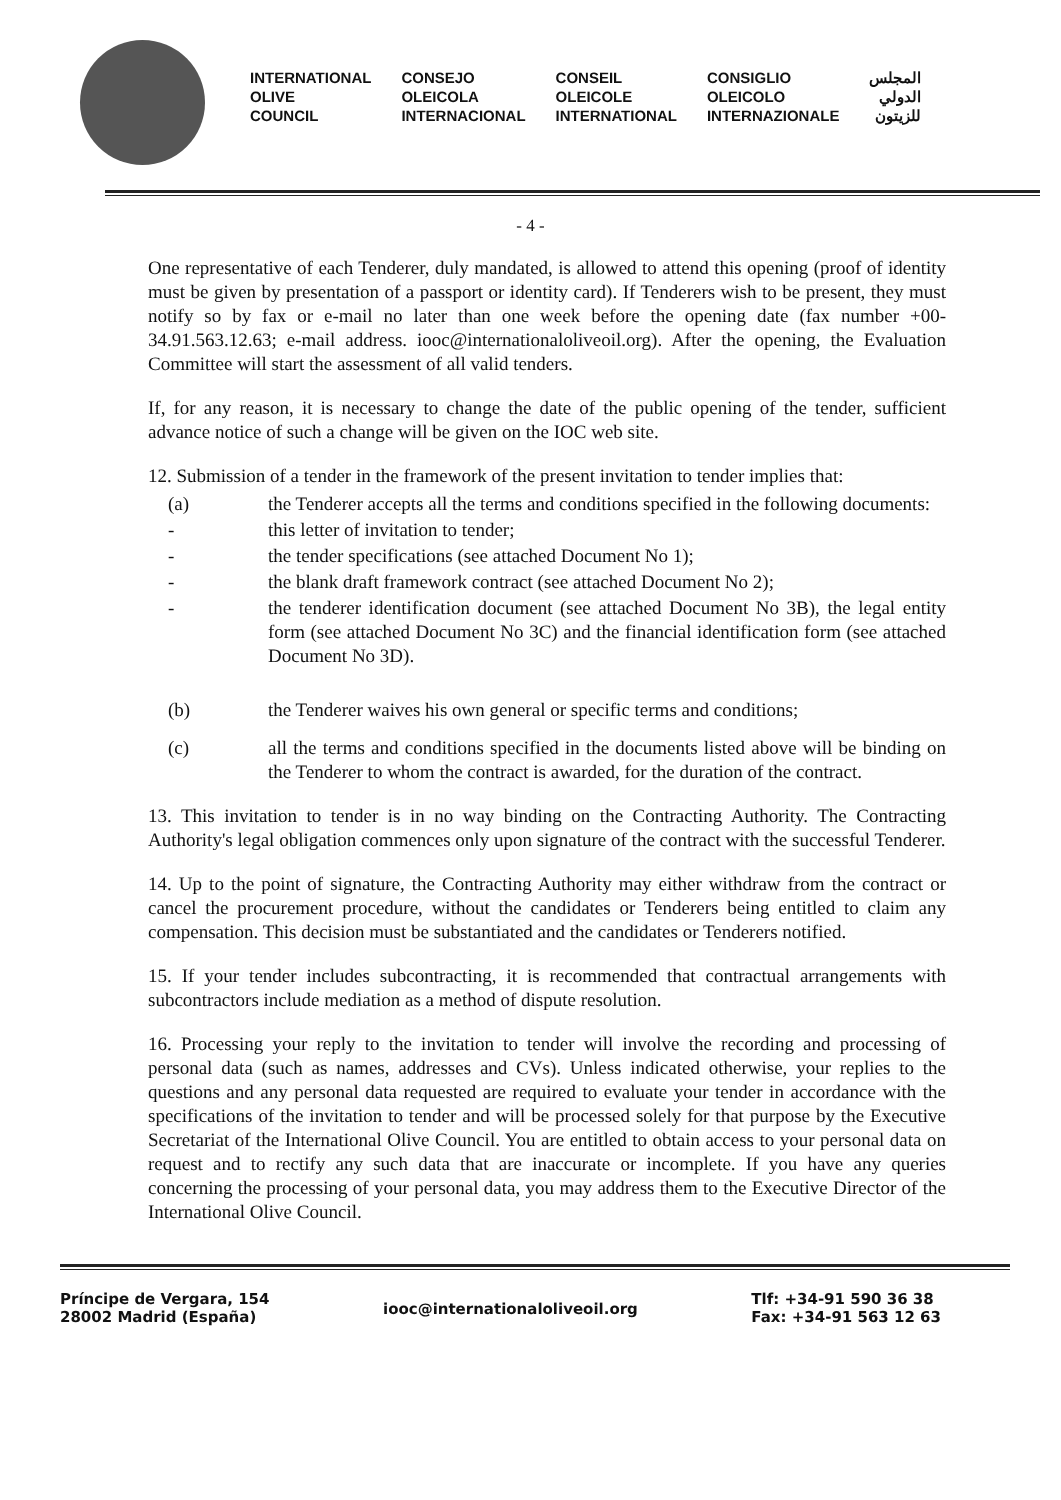INTERNATIONAL
OLIVE
COUNCIL
CONSEJO
OLEICOLA
INTERNACIONAL
CONSEIL
OLEICOLE
INTERNATIONAL
CONSIGLIO
OLEICOLO
INTERNAZIONALE
المجلس
الدولي
للزيتون
- 4 -
One representative of each Tenderer, duly mandated, is allowed to attend this opening (proof of identity must be given by presentation of a passport or identity card). If Tenderers wish to be present, they must notify so by fax or e-mail no later than one week before the opening date (fax number +00-34.91.563.12.63; e-mail address. iooc@internationaloliveoil.org). After the opening, the Evaluation Committee will start the assessment of all valid tenders.
If, for any reason, it is necessary to change the date of the public opening of the tender, sufficient advance notice of such a change will be given on the IOC web site.
12. Submission of a tender in the framework of the present invitation to tender implies that:
(a) the Tenderer accepts all the terms and conditions specified in the following documents:
- this letter of invitation to tender;
- the tender specifications (see attached Document No 1);
- the blank draft framework contract (see attached Document No 2);
- the tenderer identification document (see attached Document No 3B), the legal entity form (see attached Document No 3C) and the financial identification form (see attached Document No 3D).
(b) the Tenderer waives his own general or specific terms and conditions;
(c) all the terms and conditions specified in the documents listed above will be binding on the Tenderer to whom the contract is awarded, for the duration of the contract.
13. This invitation to tender is in no way binding on the Contracting Authority. The Contracting Authority's legal obligation commences only upon signature of the contract with the successful Tenderer.
14. Up to the point of signature, the Contracting Authority may either withdraw from the contract or cancel the procurement procedure, without the candidates or Tenderers being entitled to claim any compensation. This decision must be substantiated and the candidates or Tenderers notified.
15. If your tender includes subcontracting, it is recommended that contractual arrangements with subcontractors include mediation as a method of dispute resolution.
16. Processing your reply to the invitation to tender will involve the recording and processing of personal data (such as names, addresses and CVs). Unless indicated otherwise, your replies to the questions and any personal data requested are required to evaluate your tender in accordance with the specifications of the invitation to tender and will be processed solely for that purpose by the Executive Secretariat of the International Olive Council. You are entitled to obtain access to your personal data on request and to rectify any such data that are inaccurate or incomplete. If you have any queries concerning the processing of your personal data, you may address them to the Executive Director of the International Olive Council.
Príncipe de Vergara, 154
28002 Madrid (España)
iooc@internationaloliveoil.org
Tlf: +34-91 590 36 38
Fax: +34-91 563 12 63